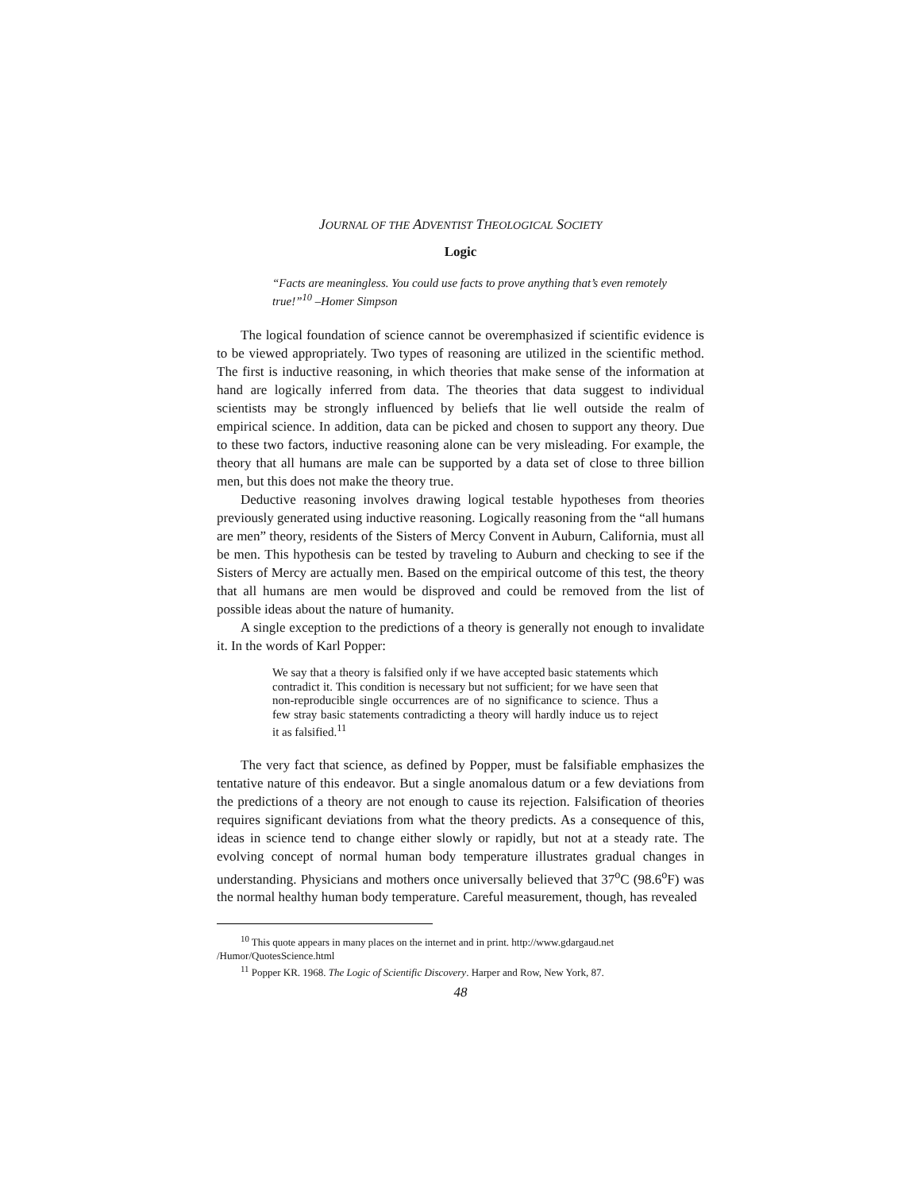JOURNAL OF THE ADVENTIST THEOLOGICAL SOCIETY
Logic
“Facts are meaningless. You could use facts to prove anything that’s even remotely true!”<sup>10</sup> –Homer Simpson
The logical foundation of science cannot be overemphasized if scientific evidence is to be viewed appropriately. Two types of reasoning are utilized in the scientific method. The first is inductive reasoning, in which theories that make sense of the information at hand are logically inferred from data. The theories that data suggest to individual scientists may be strongly influenced by beliefs that lie well outside the realm of empirical science. In addition, data can be picked and chosen to support any theory. Due to these two factors, inductive reasoning alone can be very misleading. For example, the theory that all humans are male can be supported by a data set of close to three billion men, but this does not make the theory true.
Deductive reasoning involves drawing logical testable hypotheses from theories previously generated using inductive reasoning. Logically reasoning from the “all humans are men” theory, residents of the Sisters of Mercy Convent in Auburn, California, must all be men. This hypothesis can be tested by traveling to Auburn and checking to see if the Sisters of Mercy are actually men. Based on the empirical outcome of this test, the theory that all humans are men would be disproved and could be removed from the list of possible ideas about the nature of humanity.
A single exception to the predictions of a theory is generally not enough to invalidate it. In the words of Karl Popper:
We say that a theory is falsified only if we have accepted basic statements which contradict it. This condition is necessary but not sufficient; for we have seen that non-reproducible single occurrences are of no significance to science. Thus a few stray basic statements contradicting a theory will hardly induce us to reject it as falsified.<sup>11</sup>
The very fact that science, as defined by Popper, must be falsifiable emphasizes the tentative nature of this endeavor. But a single anomalous datum or a few deviations from the predictions of a theory are not enough to cause its rejection. Falsification of theories requires significant deviations from what the theory predicts. As a consequence of this, ideas in science tend to change either slowly or rapidly, but not at a steady rate. The evolving concept of normal human body temperature illustrates gradual changes in understanding. Physicians and mothers once universally believed that 37<sup>o</sup>C (98.6<sup>o</sup>F) was the normal healthy human body temperature. Careful measurement, though, has revealed
<sup>10</sup> This quote appears in many places on the internet and in print. http://www.gdargaud.net /Humor/QuotesScience.html
<sup>11</sup> Popper KR. 1968. The Logic of Scientific Discovery. Harper and Row, New York, 87.
48